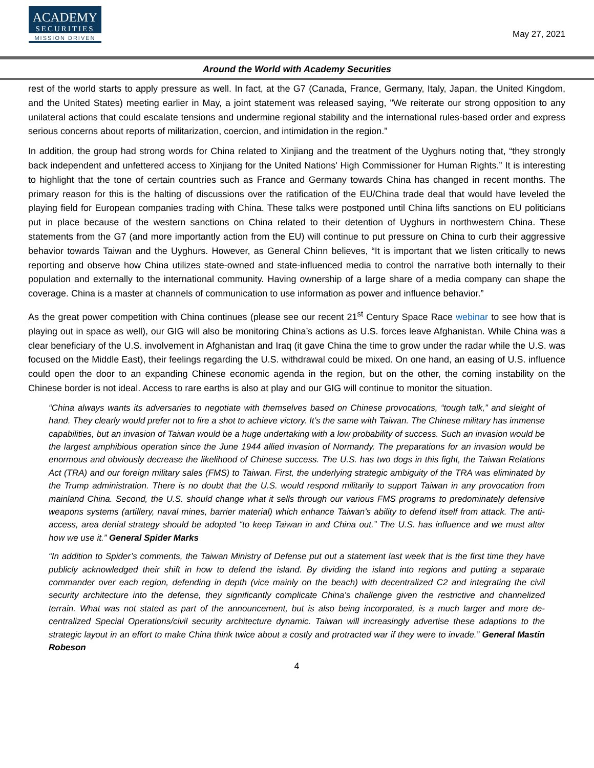ACADEMY
SECURITIES
MISSION DRIVEN
May 27, 2021
Around the World with Academy Securities
rest of the world starts to apply pressure as well. In fact, at the G7 (Canada, France, Germany, Italy, Japan, the United Kingdom, and the United States) meeting earlier in May, a joint statement was released saying, "We reiterate our strong opposition to any unilateral actions that could escalate tensions and undermine regional stability and the international rules-based order and express serious concerns about reports of militarization, coercion, and intimidation in the region.”
In addition, the group had strong words for China related to Xinjiang and the treatment of the Uyghurs noting that, “they strongly back independent and unfettered access to Xinjiang for the United Nations' High Commissioner for Human Rights.” It is interesting to highlight that the tone of certain countries such as France and Germany towards China has changed in recent months. The primary reason for this is the halting of discussions over the ratification of the EU/China trade deal that would have leveled the playing field for European companies trading with China. These talks were postponed until China lifts sanctions on EU politicians put in place because of the western sanctions on China related to their detention of Uyghurs in northwestern China. These statements from the G7 (and more importantly action from the EU) will continue to put pressure on China to curb their aggressive behavior towards Taiwan and the Uyghurs. However, as General Chinn believes, “It is important that we listen critically to news reporting and observe how China utilizes state-owned and state-influenced media to control the narrative both internally to their population and externally to the international community. Having ownership of a large share of a media company can shape the coverage. China is a master at channels of communication to use information as power and influence behavior.”
As the great power competition with China continues (please see our recent 21<sup>st</sup> Century Space Race webinar to see how that is playing out in space as well), our GIG will also be monitoring China’s actions as U.S. forces leave Afghanistan. While China was a clear beneficiary of the U.S. involvement in Afghanistan and Iraq (it gave China the time to grow under the radar while the U.S. was focused on the Middle East), their feelings regarding the U.S. withdrawal could be mixed. On one hand, an easing of U.S. influence could open the door to an expanding Chinese economic agenda in the region, but on the other, the coming instability on the Chinese border is not ideal. Access to rare earths is also at play and our GIG will continue to monitor the situation.
“China always wants its adversaries to negotiate with themselves based on Chinese provocations, “tough talk,” and sleight of hand. They clearly would prefer not to fire a shot to achieve victory. It’s the same with Taiwan. The Chinese military has immense capabilities, but an invasion of Taiwan would be a huge undertaking with a low probability of success. Such an invasion would be the largest amphibious operation since the June 1944 allied invasion of Normandy. The preparations for an invasion would be enormous and obviously decrease the likelihood of Chinese success. The U.S. has two dogs in this fight, the Taiwan Relations Act (TRA) and our foreign military sales (FMS) to Taiwan. First, the underlying strategic ambiguity of the TRA was eliminated by the Trump administration. There is no doubt that the U.S. would respond militarily to support Taiwan in any provocation from mainland China. Second, the U.S. should change what it sells through our various FMS programs to predominately defensive weapons systems (artillery, naval mines, barrier material) which enhance Taiwan’s ability to defend itself from attack. The anti-access, area denial strategy should be adopted “to keep Taiwan in and China out.” The U.S. has influence and we must alter how we use it.” General Spider Marks
“In addition to Spider’s comments, the Taiwan Ministry of Defense put out a statement last week that is the first time they have publicly acknowledged their shift in how to defend the island. By dividing the island into regions and putting a separate commander over each region, defending in depth (vice mainly on the beach) with decentralized C2 and integrating the civil security architecture into the defense, they significantly complicate China’s challenge given the restrictive and channelized terrain. What was not stated as part of the announcement, but is also being incorporated, is a much larger and more de-centralized Special Operations/civil security architecture dynamic. Taiwan will increasingly advertise these adaptions to the strategic layout in an effort to make China think twice about a costly and protracted war if they were to invade.” General Mastin Robeson
4